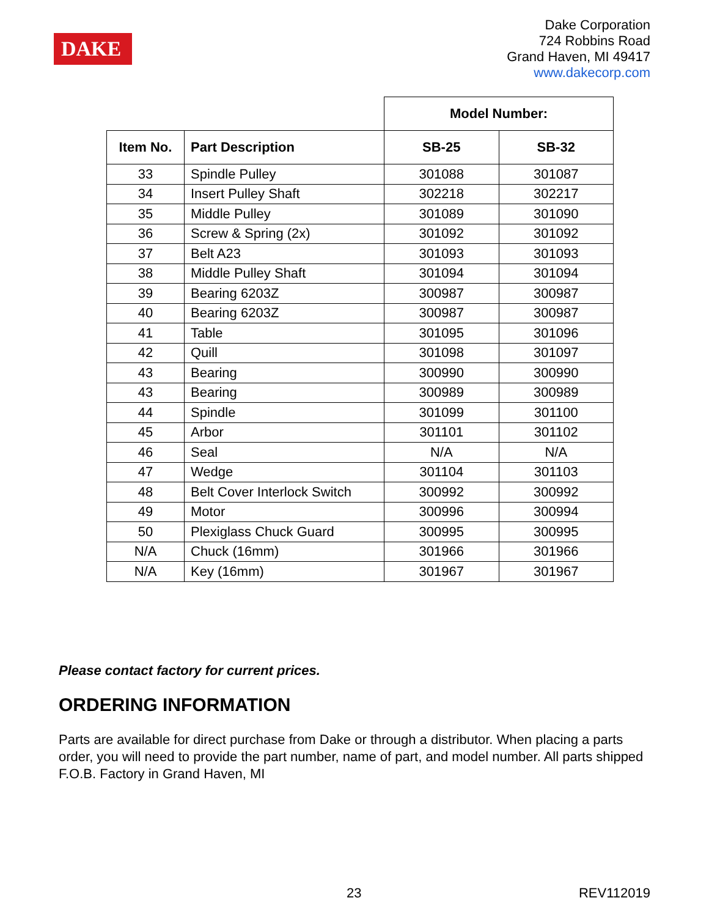DAKE
Dake Corporation
724 Robbins Road
Grand Haven, MI 49417
www.dakecorp.com
| | | Model Number: | |
| --- | --- | --- | --- |
| Item No. | Part Description | SB-25 | SB-32 |
| 33 | Spindle Pulley | 301088 | 301087 |
| 34 | Insert Pulley Shaft | 302218 | 302217 |
| 35 | Middle Pulley | 301089 | 301090 |
| 36 | Screw & Spring (2x) | 301092 | 301092 |
| 37 | Belt A23 | 301093 | 301093 |
| 38 | Middle Pulley Shaft | 301094 | 301094 |
| 39 | Bearing 6203Z | 300987 | 300987 |
| 40 | Bearing 6203Z | 300987 | 300987 |
| 41 | Table | 301095 | 301096 |
| 42 | Quill | 301098 | 301097 |
| 43 | Bearing | 300990 | 300990 |
| 43 | Bearing | 300989 | 300989 |
| 44 | Spindle | 301099 | 301100 |
| 45 | Arbor | 301101 | 301102 |
| 46 | Seal | N/A | N/A |
| 47 | Wedge | 301104 | 301103 |
| 48 | Belt Cover Interlock Switch | 300992 | 300992 |
| 49 | Motor | 300996 | 300994 |
| 50 | Plexiglass Chuck Guard | 300995 | 300995 |
| N/A | Chuck (16mm) | 301966 | 301966 |
| N/A | Key (16mm) | 301967 | 301967 |
Please contact factory for current prices.
ORDERING INFORMATION
Parts are available for direct purchase from Dake or through a distributor. When placing a parts order, you will need to provide the part number, name of part, and model number. All parts shipped F.O.B. Factory in Grand Haven, MI
23 REV112019